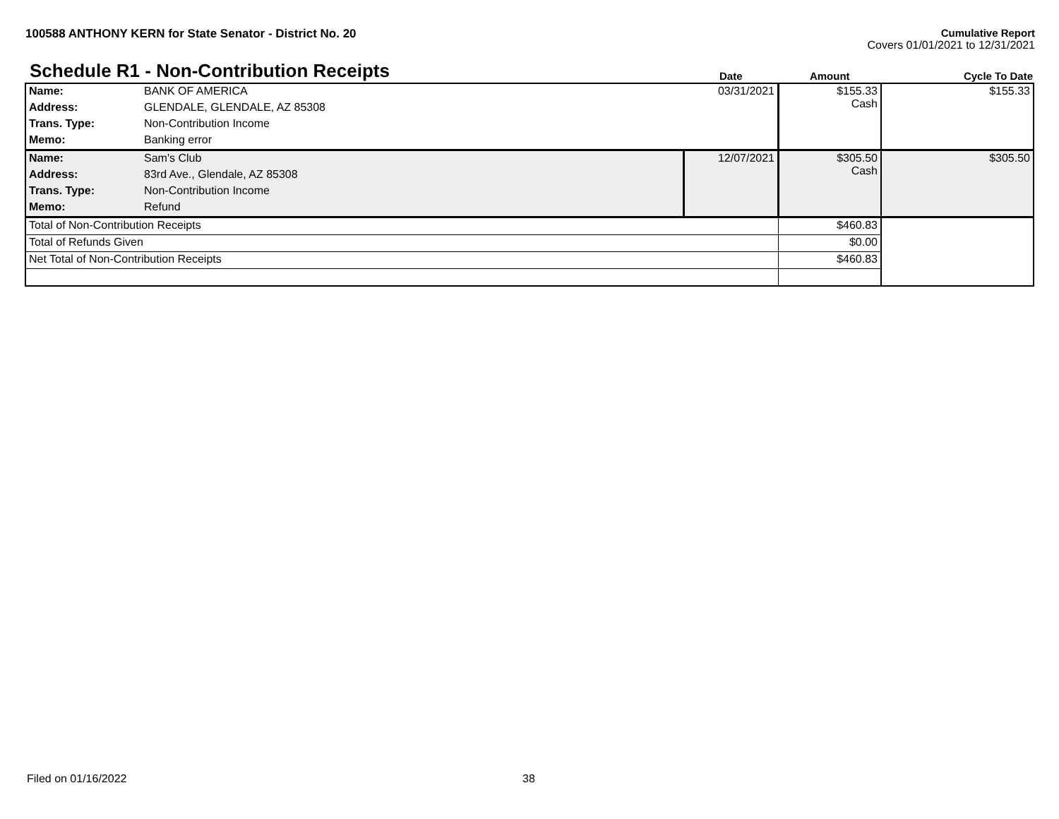100588 ANTHONY KERN for State Senator - District No. 20
Cumulative Report
Covers 01/01/2021 to 12/31/2021
| Schedule R1 - Non-Contribution Receipts | | Date | Amount | Cycle To Date |
| Name: | BANK OF AMERICA | 03/31/2021 | $155.33 Cash | $155.33 |
| Address: | GLENDALE, GLENDALE, AZ 85308 | | | |
| Trans. Type: | Non-Contribution Income | | | |
| Memo: | Banking error | | | |
| Name: | Sam's Club | 12/07/2021 | $305.50 Cash | $305.50 |
| Address: | 83rd Ave., Glendale, AZ 85308 | | | |
| Trans. Type: | Non-Contribution Income | | | |
| Memo: | Refund | | | |
| Total of Non-Contribution Receipts | | | $460.83 | |
| Total of Refunds Given | | | $0.00 | |
| Net Total of Non-Contribution Receipts | | | $460.83 | |
Filed on 01/16/2022 38